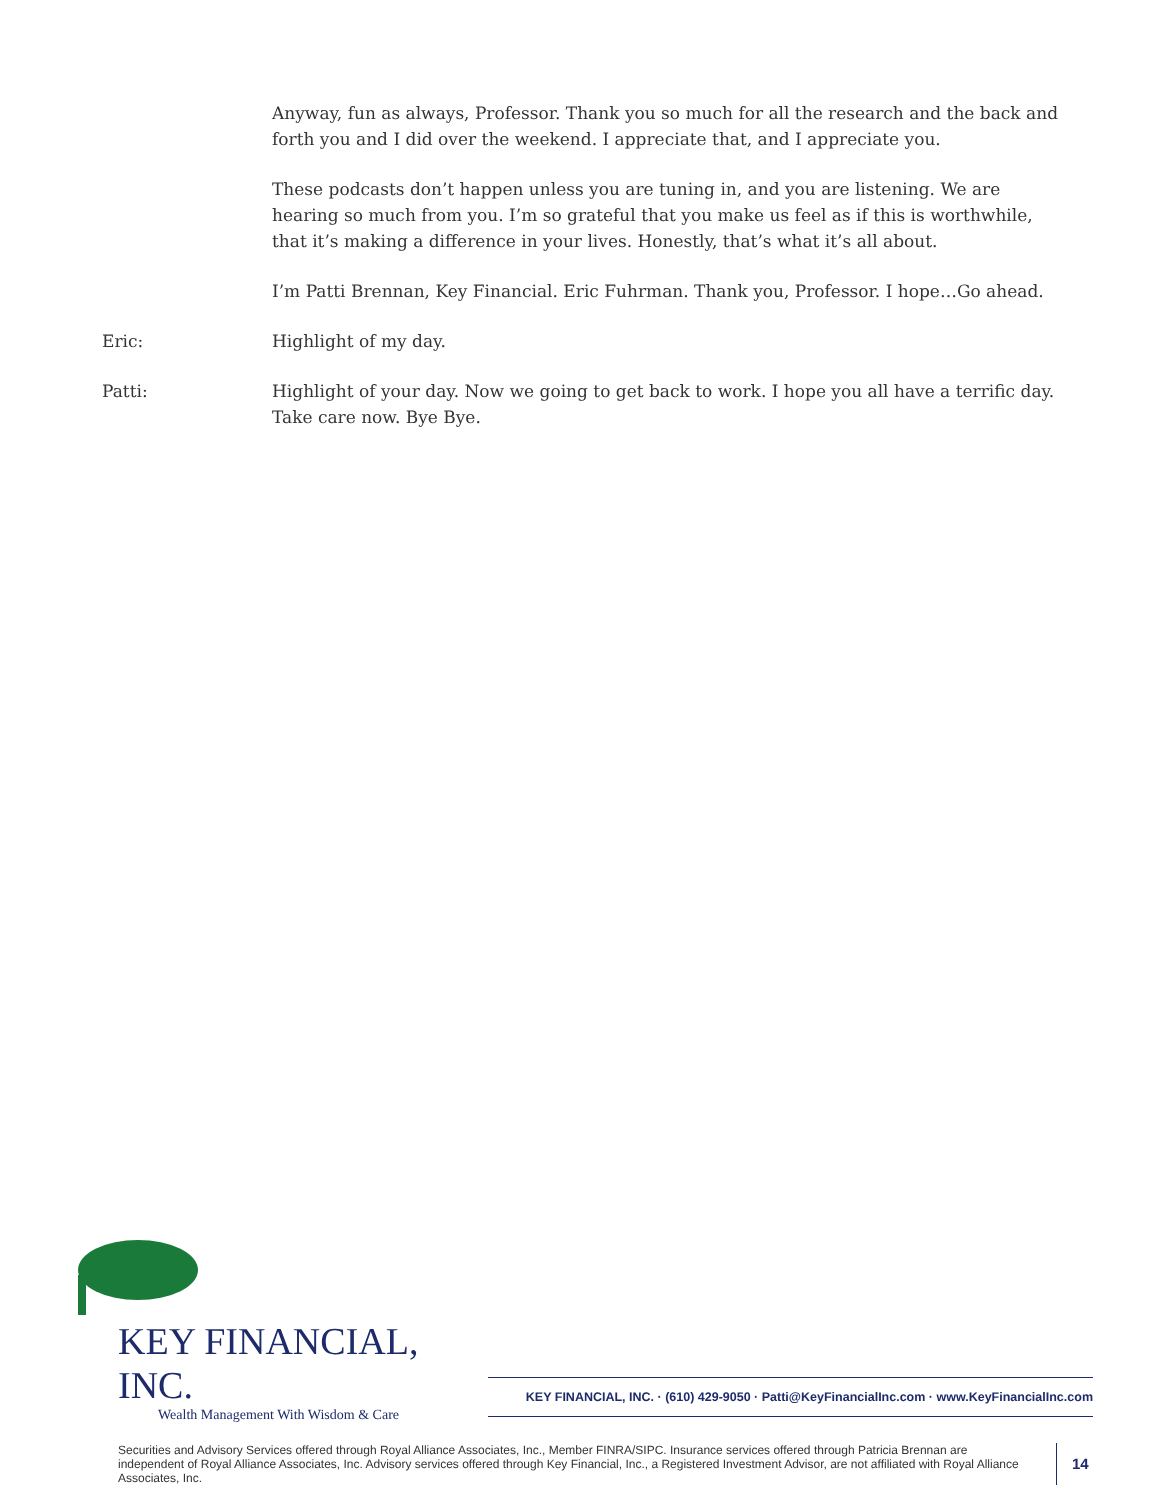Anyway, fun as always, Professor. Thank you so much for all the research and the back and forth you and I did over the weekend. I appreciate that, and I appreciate you.
These podcasts don’t happen unless you are tuning in, and you are listening. We are hearing so much from you. I’m so grateful that you make us feel as if this is worthwhile, that it’s making a difference in your lives. Honestly, that’s what it’s all about.
I’m Patti Brennan, Key Financial. Eric Fuhrman. Thank you, Professor. I hope…Go ahead.
Eric: Highlight of my day.
Patti: Highlight of your day. Now we going to get back to work. I hope you all have a terrific day. Take care now. Bye Bye.
KEY FINANCIAL, INC.
Wealth Management With Wisdom & Care
KEY FINANCIAL, INC. · (610) 429-9050 · Patti@KeyFinancialInc.com · www.KeyFinancialInc.com
Securities and Advisory Services offered through Royal Alliance Associates, Inc., Member FINRA/SIPC. Insurance services offered through Patricia Brennan are independent of Royal Alliance Associates, Inc. Advisory services offered through Key Financial, Inc., a Registered Investment Advisor, are not affiliated with Royal Alliance Associates, Inc.
14